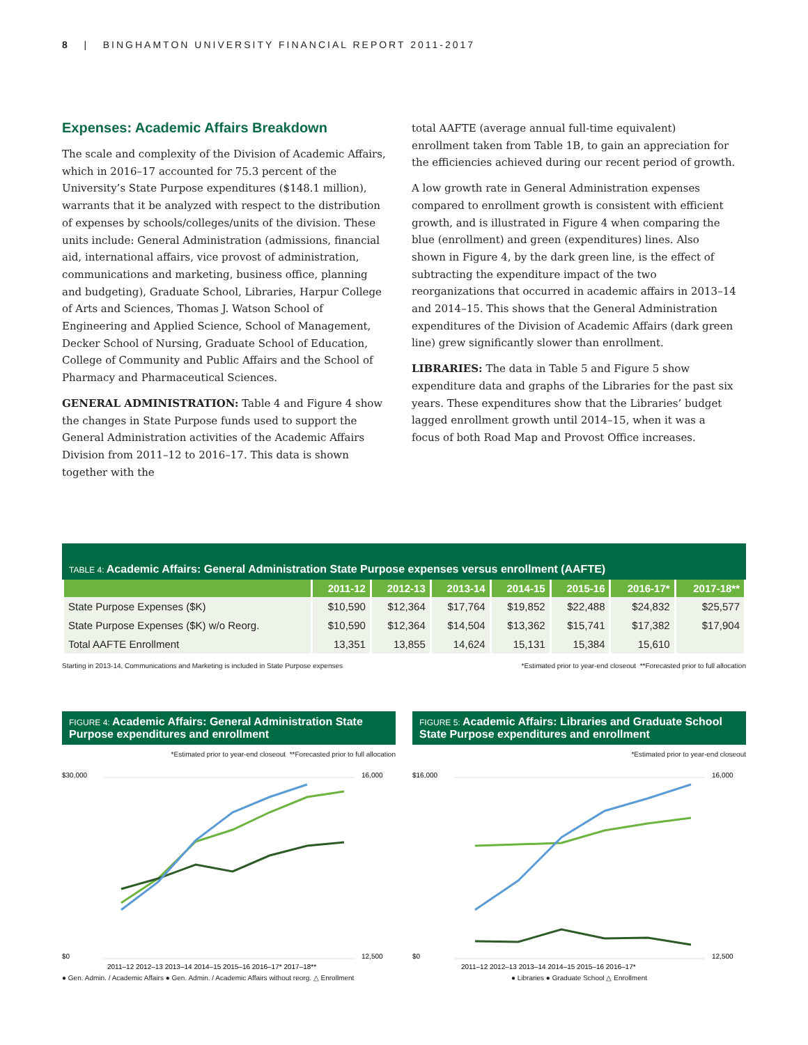8 | BINGHAMTON UNIVERSITY FINANCIAL REPORT 2011-2017
Expenses: Academic Affairs Breakdown
The scale and complexity of the Division of Academic Affairs, which in 2016–17 accounted for 75.3 percent of the University’s State Purpose expenditures ($148.1 million), warrants that it be analyzed with respect to the distribution of expenses by schools/colleges/units of the division. These units include: General Administration (admissions, financial aid, international affairs, vice provost of administration, communications and marketing, business office, planning and budgeting), Graduate School, Libraries, Harpur College of Arts and Sciences, Thomas J. Watson School of Engineering and Applied Science, School of Management, Decker School of Nursing, Graduate School of Education, College of Community and Public Affairs and the School of Pharmacy and Pharmaceutical Sciences.
GENERAL ADMINISTRATION: Table 4 and Figure 4 show the changes in State Purpose funds used to support the General Administration activities of the Academic Affairs Division from 2011–12 to 2016–17. This data is shown together with the
total AAFTE (average annual full-time equivalent) enrollment taken from Table 1B, to gain an appreciation for the efficiencies achieved during our recent period of growth.
A low growth rate in General Administration expenses compared to enrollment growth is consistent with efficient growth, and is illustrated in Figure 4 when comparing the blue (enrollment) and green (expenditures) lines. Also shown in Figure 4, by the dark green line, is the effect of subtracting the expenditure impact of the two reorganizations that occurred in academic affairs in 2013–14 and 2014–15. This shows that the General Administration expenditures of the Division of Academic Affairs (dark green line) grew significantly slower than enrollment.
LIBRARIES: The data in Table 5 and Figure 5 show expenditure data and graphs of the Libraries for the past six years. These expenditures show that the Libraries’ budget lagged enrollment growth until 2014–15, when it was a focus of both Road Map and Provost Office increases.
TABLE 4: Academic Affairs: General Administration State Purpose expenses versus enrollment (AAFTE)
| | 2011-12 | 2012-13 | 2013-14 | 2014-15 | 2015-16 | 2016-17* | 2017-18** |
| --- | --- | --- | --- | --- | --- | --- | --- |
| State Purpose Expenses ($K) | $10,590 | $12,364 | $17,764 | $19,852 | $22,488 | $24,832 | $25,577 |
| State Purpose Expenses ($K) w/o Reorg. | $10,590 | $12,364 | $14,504 | $13,362 | $15,741 | $17,382 | $17,904 |
| Total AAFTE Enrollment | 13,351 | 13,855 | 14,624 | 15,131 | 15,384 | 15,610 | |
Starting in 2013-14, Communications and Marketing is included in State Purpose expenses *Estimated prior to year-end closeout **Forecasted prior to full allocation
FIGURE 4: Academic Affairs: General Administration State Purpose expenditures and enrollment
*Estimated prior to year-end closeout **Forecasted prior to full allocation
$30,000
$0
16,000
12,500
2011–12 2012–13 2013–14 2014–15 2015–16 2016–17* 2017–18**
● Gen. Admin. / Academic Affairs ● Gen. Admin. / Academic Affairs without reorg. △ Enrollment
FIGURE 5: Academic Affairs: Libraries and Graduate School State Purpose expenditures and enrollment
*Estimated prior to year-end closeout
$16,000
$0
16,000
12,500
2011–12 2012–13 2013–14 2014–15 2015–16 2016–17*
● Libraries ● Graduate School △ Enrollment